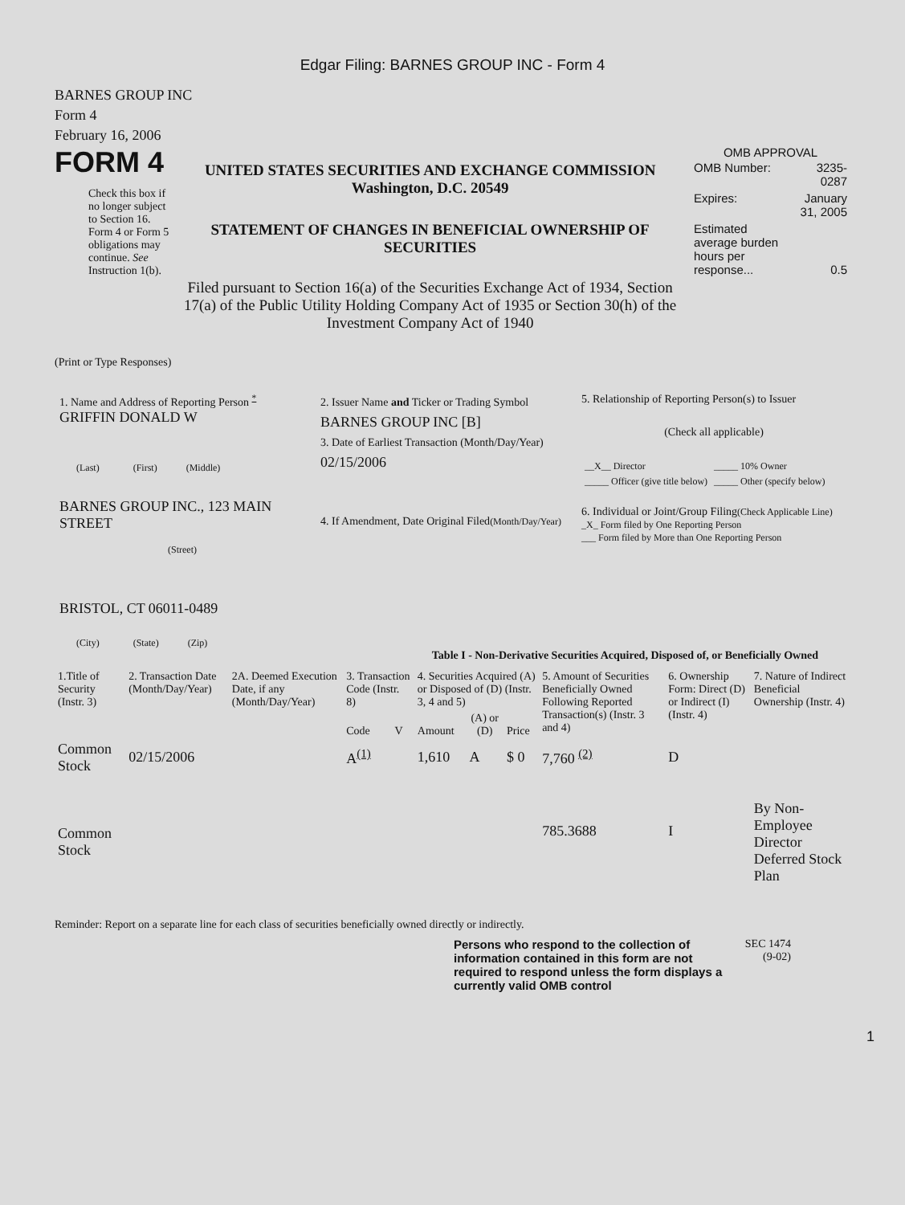Edgar Filing: BARNES GROUP INC - Form 4
BARNES GROUP INC
Form 4
February 16, 2006
FORM 4
Check this box if no longer subject to Section 16. Form 4 or Form 5 obligations may continue. See Instruction 1(b).
UNITED STATES SECURITIES AND EXCHANGE COMMISSION
Washington, D.C. 20549
STATEMENT OF CHANGES IN BENEFICIAL OWNERSHIP OF SECURITIES
Filed pursuant to Section 16(a) of the Securities Exchange Act of 1934, Section 17(a) of the Public Utility Holding Company Act of 1935 or Section 30(h) of the Investment Company Act of 1940
OMB APPROVAL
| OMB Number: | 3235-0287 |
| Expires: | January 31, 2005 |
| Estimated average burden hours per response... | 0.5 |
(Print or Type Responses)
1. Name and Address of Reporting Person <sup>*</sup>
GRIFFIN DONALD W
(Last) (First) (Middle)
BARNES GROUP INC., 123 MAIN STREET
(Street)
BRISTOL, CT 06011-0489
(City) (State) (Zip)
2. Issuer Name and Ticker or Trading Symbol
BARNES GROUP INC [B]
3. Date of Earliest Transaction (Month/Day/Year)
02/15/2006
4. If Amendment, Date Original Filed(Month/Day/Year)
5. Relationship of Reporting Person(s) to Issuer
(Check all applicable)
| __X__ Director | _____ 10% Owner |
| _____ Officer (give title below) | _____ Other (specify below) |
6. Individual or Joint/Group Filing(Check Applicable Line)
_X_ Form filed by One Reporting Person
___ Form filed by More than One Reporting Person
Table I - Non-Derivative Securities Acquired, Disposed of, or Beneficially Owned
| 1.Title of Security (Instr. 3) | 2. Transaction Date (Month/Day/Year) | 2A. Deemed Execution Date, if any (Month/Day/Year) | 3. Transaction Code (Instr. 8) | | 4. Securities Acquired (A) or Disposed of (D) (Instr. 3, 4 and 5) | | | 5. Amount of Securities Beneficially Owned Following Reported Transaction(s) (Instr. 3 and 4) | 6. Ownership Form: Direct (D) or Indirect (I) (Instr. 4) | 7. Nature of Indirect Beneficial Ownership (Instr. 4) |
| --- | --- | --- | --- | --- | --- | --- | --- | --- | --- | --- |
| | | | Code | V | Amount | (A) or (D) | Price | | | |
| Common Stock | 02/15/2006 | | A<sup>(1)</sup> | | 1,610 | A | $ 0 | 7,760 <sup>(2)</sup> | D | |
| Common Stock | | | | | | | | 785.3688 | I | By Non-Employee Director Deferred Stock Plan |
Reminder: Report on a separate line for each class of securities beneficially owned directly or indirectly.
Persons who respond to the collection of information contained in this form are not required to respond unless the form displays a currently valid OMB control
SEC 1474
(9-02)
1